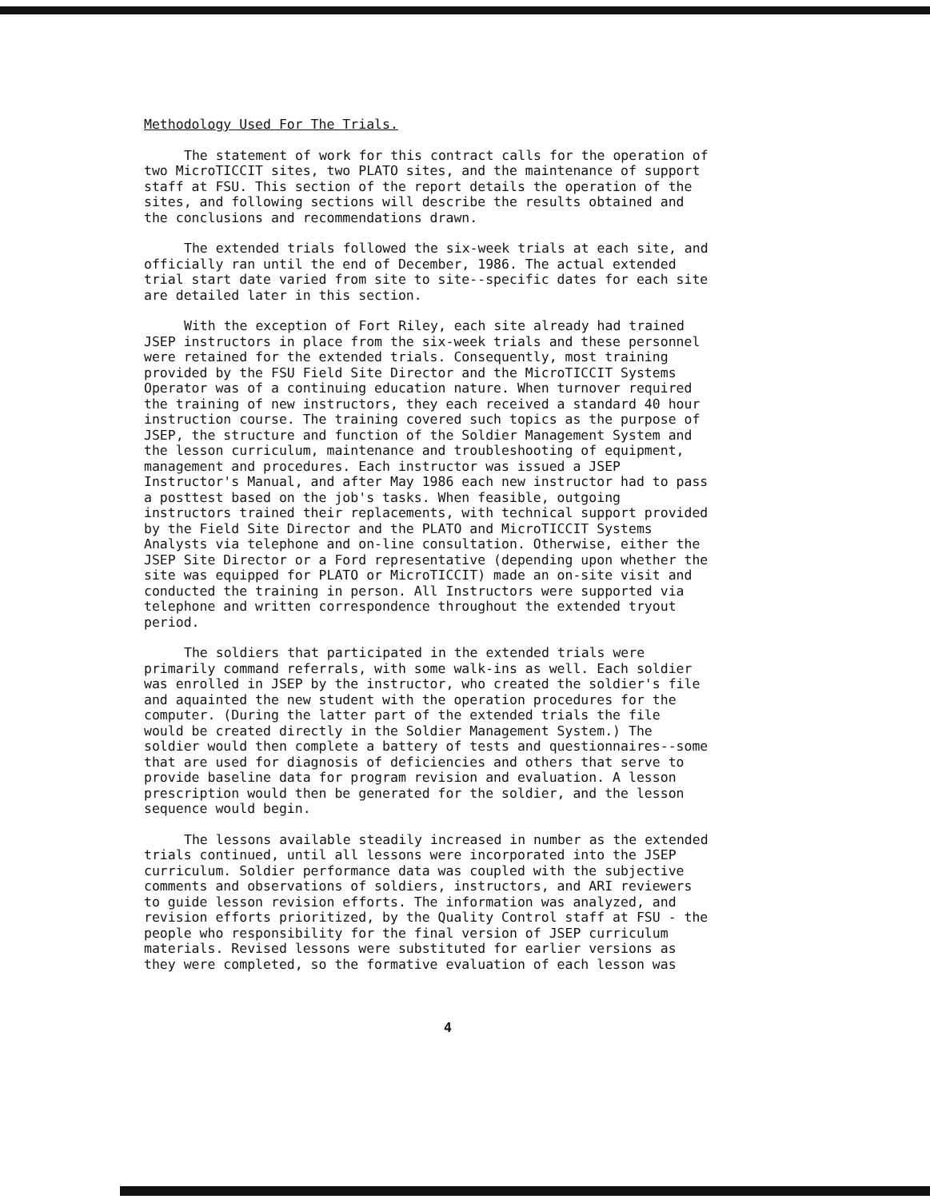Methodology Used For The Trials.
The statement of work for this contract calls for the operation of two MicroTICCIT sites, two PLATO sites, and the maintenance of support staff at FSU. This section of the report details the operation of the sites, and following sections will describe the results obtained and the conclusions and recommendations drawn.
The extended trials followed the six-week trials at each site, and officially ran until the end of December, 1986. The actual extended trial start date varied from site to site--specific dates for each site are detailed later in this section.
With the exception of Fort Riley, each site already had trained JSEP instructors in place from the six-week trials and these personnel were retained for the extended trials. Consequently, most training provided by the FSU Field Site Director and the MicroTICCIT Systems Operator was of a continuing education nature. When turnover required the training of new instructors, they each received a standard 40 hour instruction course. The training covered such topics as the purpose of JSEP, the structure and function of the Soldier Management System and the lesson curriculum, maintenance and troubleshooting of equipment, management and procedures. Each instructor was issued a JSEP Instructor's Manual, and after May 1986 each new instructor had to pass a posttest based on the job's tasks. When feasible, outgoing instructors trained their replacements, with technical support provided by the Field Site Director and the PLATO and MicroTICCIT Systems Analysts via telephone and on-line consultation. Otherwise, either the JSEP Site Director or a Ford representative (depending upon whether the site was equipped for PLATO or MicroTICCIT) made an on-site visit and conducted the training in person. All Instructors were supported via telephone and written correspondence throughout the extended tryout period.
The soldiers that participated in the extended trials were primarily command referrals, with some walk-ins as well. Each soldier was enrolled in JSEP by the instructor, who created the soldier's file and aquainted the new student with the operation procedures for the computer. (During the latter part of the extended trials the file would be created directly in the Soldier Management System.) The soldier would then complete a battery of tests and questionnaires--some that are used for diagnosis of deficiencies and others that serve to provide baseline data for program revision and evaluation. A lesson prescription would then be generated for the soldier, and the lesson sequence would begin.
The lessons available steadily increased in number as the extended trials continued, until all lessons were incorporated into the JSEP curriculum. Soldier performance data was coupled with the subjective comments and observations of soldiers, instructors, and ARI reviewers to guide lesson revision efforts. The information was analyzed, and revision efforts prioritized, by the Quality Control staff at FSU - the people who responsibility for the final version of JSEP curriculum materials. Revised lessons were substituted for earlier versions as they were completed, so the formative evaluation of each lesson was
4